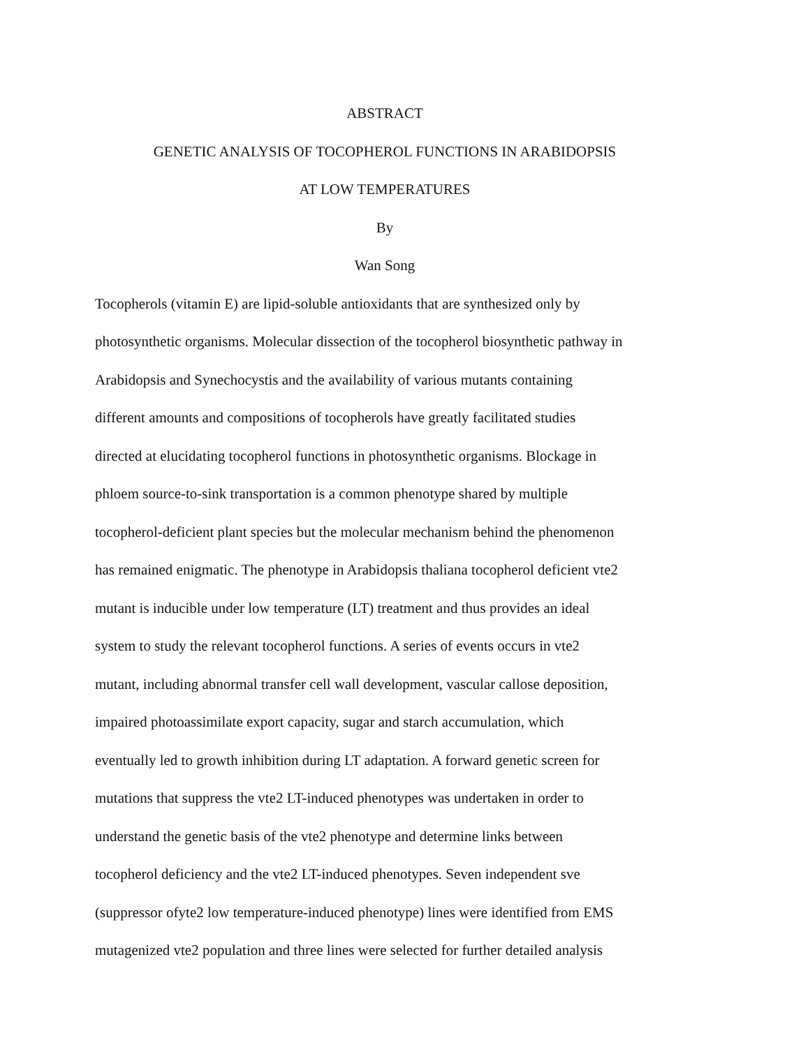ABSTRACT
GENETIC ANALYSIS OF TOCOPHEROL FUNCTIONS IN ARABIDOPSIS
AT LOW TEMPERATURES
By
Wan Song
Tocopherols (vitamin E) are lipid-soluble antioxidants that are synthesized only by
photosynthetic organisms. Molecular dissection of the tocopherol biosynthetic pathway in
Arabidopsis and Synechocystis and the availability of various mutants containing
different amounts and compositions of tocopherols have greatly facilitated studies
directed at elucidating tocopherol functions in photosynthetic organisms. Blockage in
phloem source-to-sink transportation is a common phenotype shared by multiple
tocopherol-deficient plant species but the molecular mechanism behind the phenomenon
has remained enigmatic. The phenotype in Arabidopsis thaliana tocopherol deficient vte2
mutant is inducible under low temperature (LT) treatment and thus provides an ideal
system to study the relevant tocopherol functions. A series of events occurs in vte2
mutant, including abnormal transfer cell wall development, vascular callose deposition,
impaired photoassimilate export capacity, sugar and starch accumulation, which
eventually led to growth inhibition during LT adaptation. A forward genetic screen for
mutations that suppress the vte2 LT-induced phenotypes was undertaken in order to
understand the genetic basis of the vte2 phenotype and determine links between
tocopherol deficiency and the vte2 LT-induced phenotypes. Seven independent sve
(suppressor ofyte2 low temperature-induced phenotype) lines were identified from EMS
mutagenized vte2 population and three lines were selected for further detailed analysis